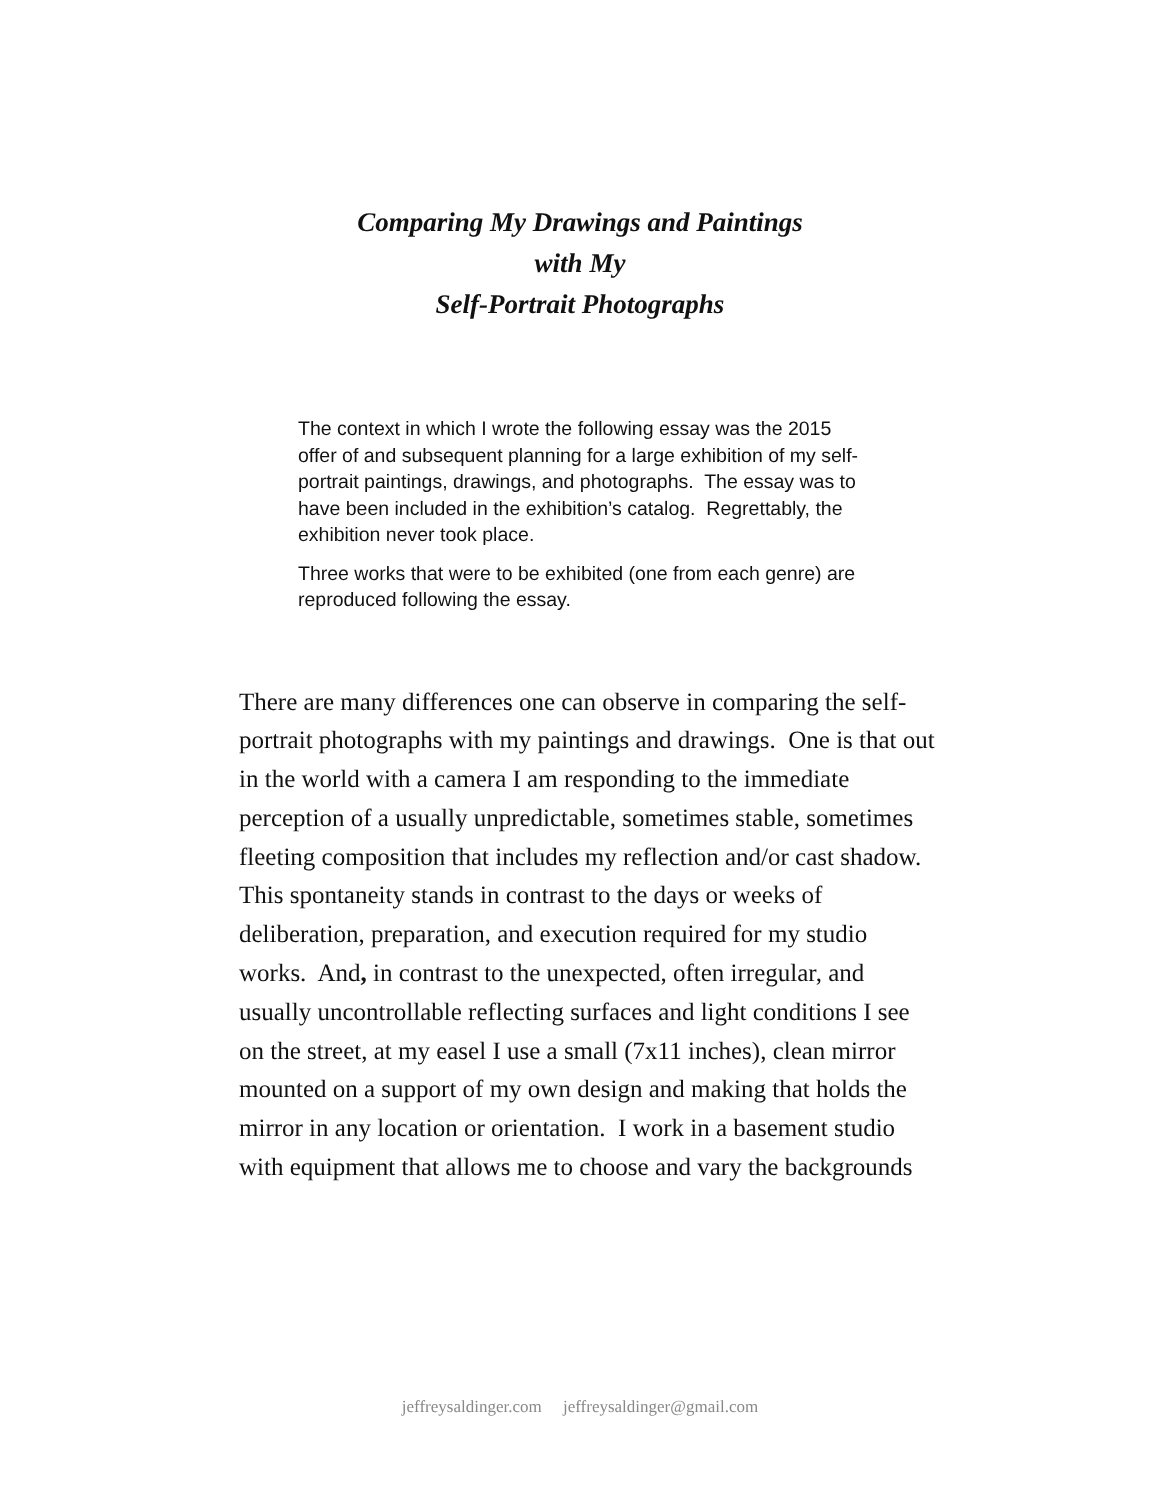Comparing My Drawings and Paintings
with My
Self-Portrait Photographs
The context in which I wrote the following essay was the 2015 offer of and subsequent planning for a large exhibition of my self-portrait paintings, drawings, and photographs. The essay was to have been included in the exhibition’s catalog. Regrettably, the exhibition never took place.
Three works that were to be exhibited (one from each genre) are reproduced following the essay.
There are many differences one can observe in comparing the self-portrait photographs with my paintings and drawings. One is that out in the world with a camera I am responding to the immediate perception of a usually unpredictable, sometimes stable, sometimes fleeting composition that includes my reflection and/or cast shadow. This spontaneity stands in contrast to the days or weeks of deliberation, preparation, and execution required for my studio works. And, in contrast to the unexpected, often irregular, and usually uncontrollable reflecting surfaces and light conditions I see on the street, at my easel I use a small (7x11 inches), clean mirror mounted on a support of my own design and making that holds the mirror in any location or orientation. I work in a basement studio with equipment that allows me to choose and vary the backgrounds
jeffreysaldinger.com jeffreysaldinger@gmail.com